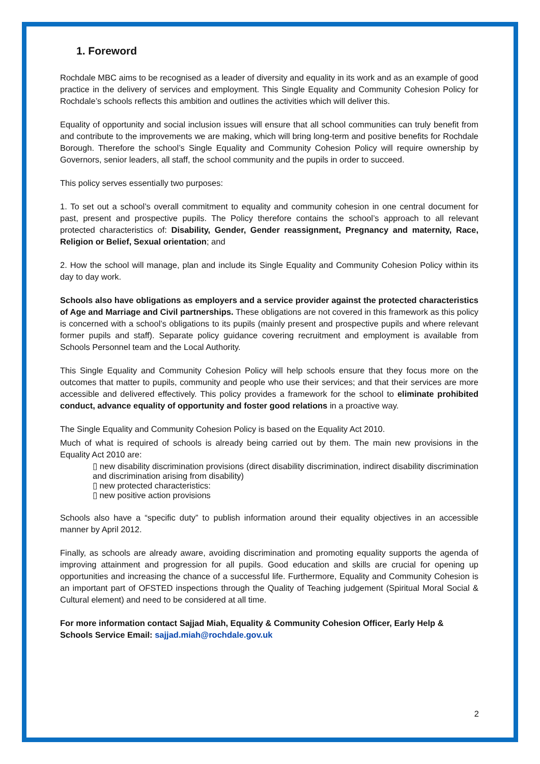1. Foreword
Rochdale MBC aims to be recognised as a leader of diversity and equality in its work and as an example of good practice in the delivery of services and employment. This Single Equality and Community Cohesion Policy for Rochdale’s schools reflects this ambition and outlines the activities which will deliver this.
Equality of opportunity and social inclusion issues will ensure that all school communities can truly benefit from and contribute to the improvements we are making, which will bring long-term and positive benefits for Rochdale Borough. Therefore the school’s Single Equality and Community Cohesion Policy will require ownership by Governors, senior leaders, all staff, the school community and the pupils in order to succeed.
This policy serves essentially two purposes:
1. To set out a school’s overall commitment to equality and community cohesion in one central document for past, present and prospective pupils. The Policy therefore contains the school’s approach to all relevant protected characteristics of: Disability, Gender, Gender reassignment, Pregnancy and maternity, Race, Religion or Belief, Sexual orientation; and
2. How the school will manage, plan and include its Single Equality and Community Cohesion Policy within its day to day work.
Schools also have obligations as employers and a service provider against the protected characteristics of Age and Marriage and Civil partnerships. These obligations are not covered in this framework as this policy is concerned with a school’s obligations to its pupils (mainly present and prospective pupils and where relevant former pupils and staff). Separate policy guidance covering recruitment and employment is available from Schools Personnel team and the Local Authority.
This Single Equality and Community Cohesion Policy will help schools ensure that they focus more on the outcomes that matter to pupils, community and people who use their services; and that their services are more accessible and delivered effectively. This policy provides a framework for the school to eliminate prohibited conduct, advance equality of opportunity and foster good relations in a proactive way.
The Single Equality and Community Cohesion Policy is based on the Equality Act 2010.
Much of what is required of schools is already being carried out by them. The main new provisions in the Equality Act 2010 are:
▯ new disability discrimination provisions (direct disability discrimination, indirect disability discrimination and discrimination arising from disability)
▯ new protected characteristics:
▯ new positive action provisions
Schools also have a “specific duty” to publish information around their equality objectives in an accessible manner by April 2012.
Finally, as schools are already aware, avoiding discrimination and promoting equality supports the agenda of improving attainment and progression for all pupils. Good education and skills are crucial for opening up opportunities and increasing the chance of a successful life. Furthermore, Equality and Community Cohesion is an important part of OFSTED inspections through the Quality of Teaching judgement (Spiritual Moral Social & Cultural element) and need to be considered at all time.
For more information contact Sajjad Miah, Equality & Community Cohesion Officer, Early Help & Schools Service Email: sajjad.miah@rochdale.gov.uk
2